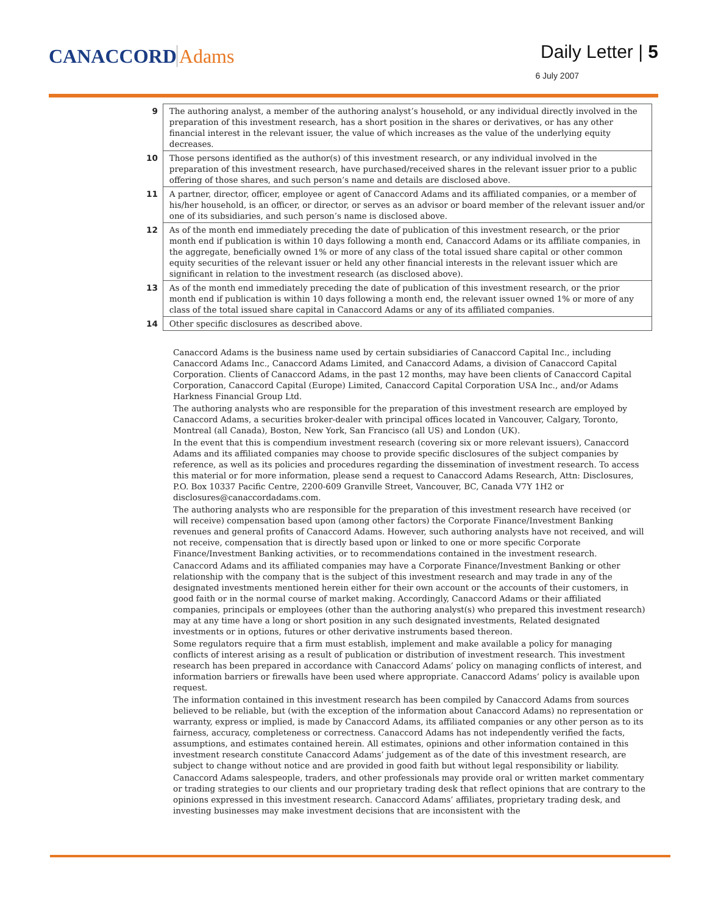CANACCORD Adams
Daily Letter | 5
6 July 2007
| 9 | The authoring analyst, a member of the authoring analyst’s household, or any individual directly involved in the preparation of this investment research, has a short position in the shares or derivatives, or has any other financial interest in the relevant issuer, the value of which increases as the value of the underlying equity decreases. |
| 10 | Those persons identified as the author(s) of this investment research, or any individual involved in the preparation of this investment research, have purchased/received shares in the relevant issuer prior to a public offering of those shares, and such person’s name and details are disclosed above. |
| 11 | A partner, director, officer, employee or agent of Canaccord Adams and its affiliated companies, or a member of his/her household, is an officer, or director, or serves as an advisor or board member of the relevant issuer and/or one of its subsidiaries, and such person’s name is disclosed above. |
| 12 | As of the month end immediately preceding the date of publication of this investment research, or the prior month end if publication is within 10 days following a month end, Canaccord Adams or its affiliate companies, in the aggregate, beneficially owned 1% or more of any class of the total issued share capital or other common equity securities of the relevant issuer or held any other financial interests in the relevant issuer which are significant in relation to the investment research (as disclosed above). |
| 13 | As of the month end immediately preceding the date of publication of this investment research, or the prior month end if publication is within 10 days following a month end, the relevant issuer owned 1% or more of any class of the total issued share capital in Canaccord Adams or any of its affiliated companies. |
| 14 | Other specific disclosures as described above. |
Canaccord Adams is the business name used by certain subsidiaries of Canaccord Capital Inc., including Canaccord Adams Inc., Canaccord Adams Limited, and Canaccord Adams, a division of Canaccord Capital Corporation. Clients of Canaccord Adams, in the past 12 months, may have been clients of Canaccord Capital Corporation, Canaccord Capital (Europe) Limited, Canaccord Capital Corporation USA Inc., and/or Adams Harkness Financial Group Ltd.
The authoring analysts who are responsible for the preparation of this investment research are employed by Canaccord Adams, a securities broker-dealer with principal offices located in Vancouver, Calgary, Toronto, Montreal (all Canada), Boston, New York, San Francisco (all US) and London (UK).
In the event that this is compendium investment research (covering six or more relevant issuers), Canaccord Adams and its affiliated companies may choose to provide specific disclosures of the subject companies by reference, as well as its policies and procedures regarding the dissemination of investment research. To access this material or for more information, please send a request to Canaccord Adams Research, Attn: Disclosures, P.O. Box 10337 Pacific Centre, 2200-609 Granville Street, Vancouver, BC, Canada V7Y 1H2 or disclosures@canaccordadams.com.
The authoring analysts who are responsible for the preparation of this investment research have received (or will receive) compensation based upon (among other factors) the Corporate Finance/Investment Banking revenues and general profits of Canaccord Adams. However, such authoring analysts have not received, and will not receive, compensation that is directly based upon or linked to one or more specific Corporate Finance/Investment Banking activities, or to recommendations contained in the investment research.
Canaccord Adams and its affiliated companies may have a Corporate Finance/Investment Banking or other relationship with the company that is the subject of this investment research and may trade in any of the designated investments mentioned herein either for their own account or the accounts of their customers, in good faith or in the normal course of market making. Accordingly, Canaccord Adams or their affiliated companies, principals or employees (other than the authoring analyst(s) who prepared this investment research) may at any time have a long or short position in any such designated investments, Related designated investments or in options, futures or other derivative instruments based thereon.
Some regulators require that a firm must establish, implement and make available a policy for managing conflicts of interest arising as a result of publication or distribution of investment research. This investment research has been prepared in accordance with Canaccord Adams’ policy on managing conflicts of interest, and information barriers or firewalls have been used where appropriate. Canaccord Adams’ policy is available upon request.
The information contained in this investment research has been compiled by Canaccord Adams from sources believed to be reliable, but (with the exception of the information about Canaccord Adams) no representation or warranty, express or implied, is made by Canaccord Adams, its affiliated companies or any other person as to its fairness, accuracy, completeness or correctness. Canaccord Adams has not independently verified the facts, assumptions, and estimates contained herein. All estimates, opinions and other information contained in this investment research constitute Canaccord Adams’ judgement as of the date of this investment research, are subject to change without notice and are provided in good faith but without legal responsibility or liability.
Canaccord Adams salespeople, traders, and other professionals may provide oral or written market commentary or trading strategies to our clients and our proprietary trading desk that reflect opinions that are contrary to the opinions expressed in this investment research. Canaccord Adams’ affiliates, proprietary trading desk, and investing businesses may make investment decisions that are inconsistent with the